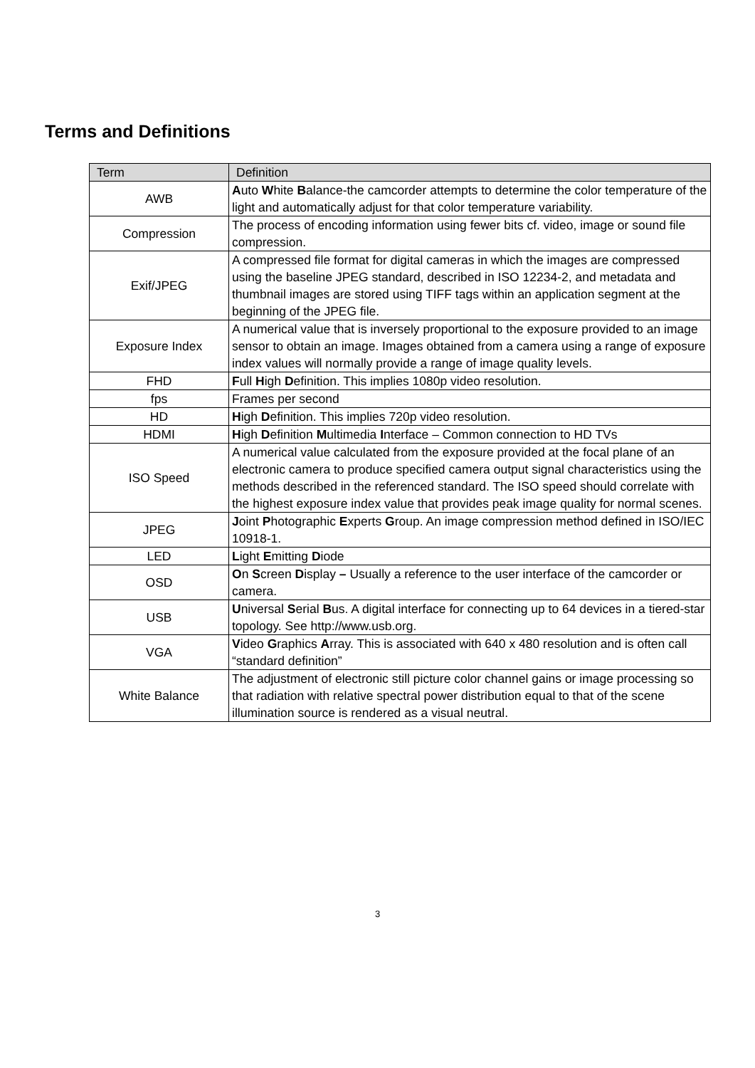Terms and Definitions
| Term | Definition |
| --- | --- |
| AWB | A uto W hite B alance-the camcorder attempts to determine the color temperature of the light and automatically adjust for that color temperature variability. |
| Compression | The process of encoding information using fewer bits cf. video, image or sound file compression. |
| Exif/JPEG | A compressed file format for digital cameras in which the images are compressed using the baseline JPEG standard, described in ISO 12234-2, and metadata and thumbnail images are stored using TIFF tags within an application segment at the beginning of the JPEG file. |
| Exposure Index | A numerical value that is inversely proportional to the exposure provided to an image sensor to obtain an image. Images obtained from a camera using a range of exposure index values will normally provide a range of image quality levels. |
| FHD | F ull H igh D efinition. This implies 1080p video resolution. |
| fps | Frames per second |
| HD | H igh D efinition. This implies 720p video resolution. |
| HDMI | H igh D efinition M ultimedia I nterface – Common connection to HD TVs |
| ISO Speed | A numerical value calculated from the exposure provided at the focal plane of an electronic camera to produce specified camera output signal characteristics using the methods described in the referenced standard. The ISO speed should correlate with the highest exposure index value that provides peak image quality for normal scenes. |
| JPEG | J oint P hotographic E xperts G roup. An image compression method defined in ISO/IEC 10918-1. |
| LED | L ight E mitting D iode |
| OSD | O n S creen D isplay – Usually a reference to the user interface of the camcorder or camera. |
| USB | U niversal S erial B us. A digital interface for connecting up to 64 devices in a tiered-star topology. See http://www.usb.org. |
| VGA | V ideo G raphics A rray. This is associated with 640 x 480 resolution and is often call “standard definition” |
| White Balance | The adjustment of electronic still picture color channel gains or image processing so that radiation with relative spectral power distribution equal to that of the scene illumination source is rendered as a visual neutral. |
3